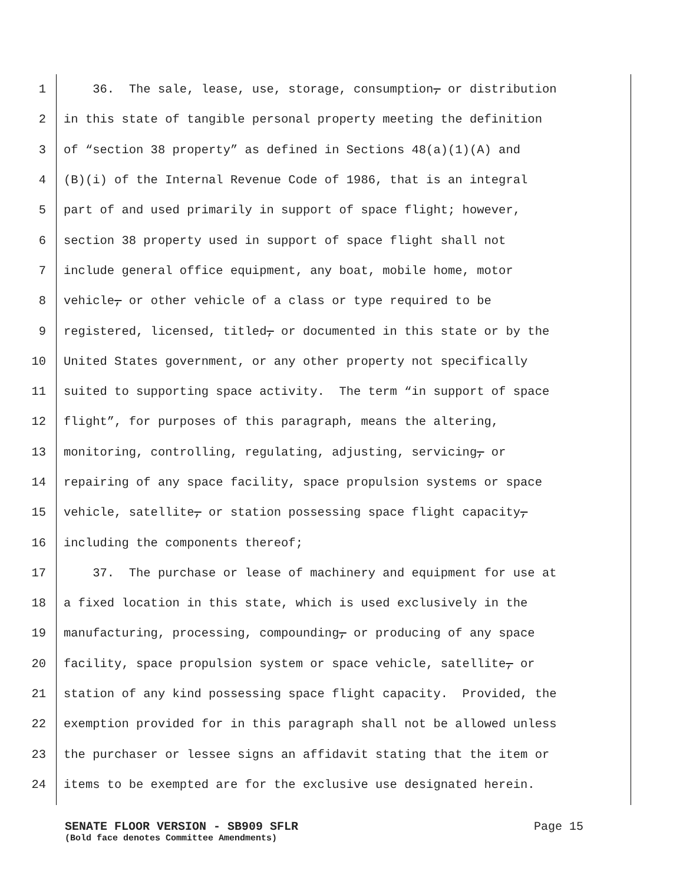1 36. The sale, lease, use, storage, consumption, or distribution
2 in this state of tangible personal property meeting the definition
3 of “section 38 property” as defined in Sections 48(a)(1)(A) and
4 (B)(i) of the Internal Revenue Code of 1986, that is an integral
5 part of and used primarily in support of space flight; however,
6 section 38 property used in support of space flight shall not
7 include general office equipment, any boat, mobile home, motor
8 vehicle, or other vehicle of a class or type required to be
9 registered, licensed, titled, or documented in this state or by the
10 United States government, or any other property not specifically
11 suited to supporting space activity. The term “in support of space
12 flight”, for purposes of this paragraph, means the altering,
13 monitoring, controlling, regulating, adjusting, servicing, or
14 repairing of any space facility, space propulsion systems or space
15 vehicle, satellite, or station possessing space flight capacity,
16 including the components thereof;
17 37. The purchase or lease of machinery and equipment for use at
18 a fixed location in this state, which is used exclusively in the
19 manufacturing, processing, compounding, or producing of any space
20 facility, space propulsion system or space vehicle, satellite, or
21 station of any kind possessing space flight capacity. Provided, the
22 exemption provided for in this paragraph shall not be allowed unless
23 the purchaser or lessee signs an affidavit stating that the item or
24 items to be exempted are for the exclusive use designated herein.
SENATE FLOOR VERSION - SB909 SFLR Page 15
(Bold face denotes Committee Amendments)